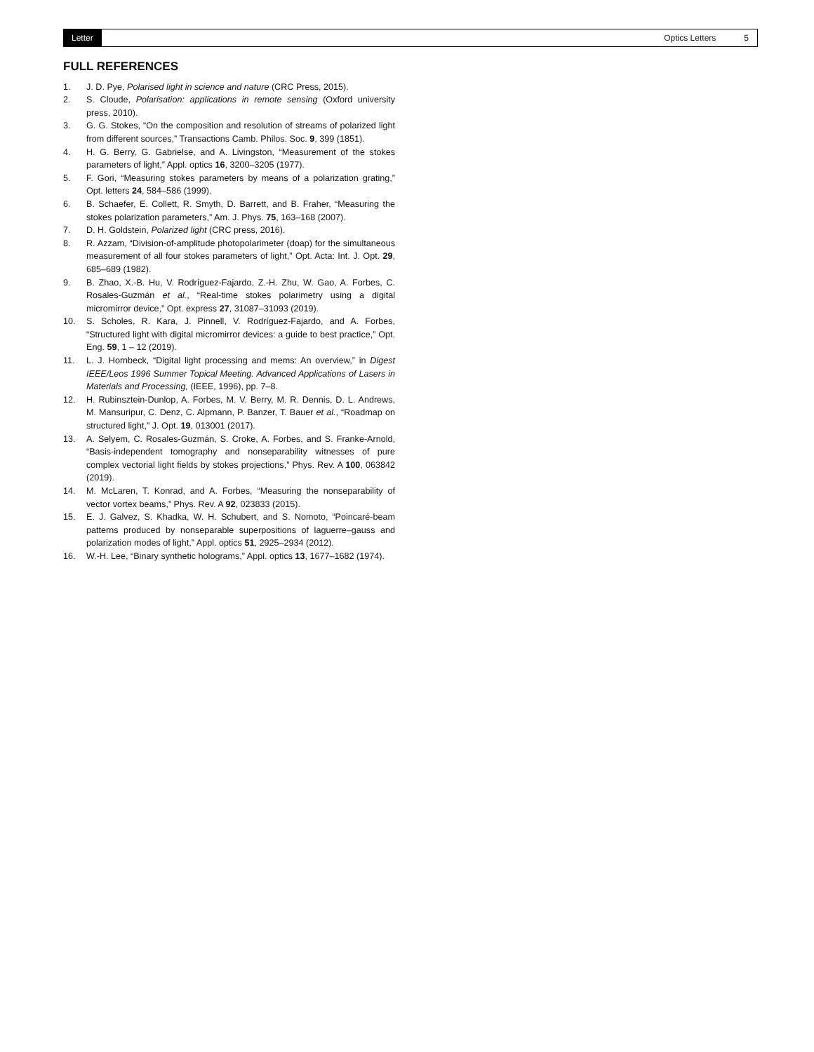Letter Optics Letters 5
FULL REFERENCES
1. J. D. Pye, Polarised light in science and nature (CRC Press, 2015).
2. S. Cloude, Polarisation: applications in remote sensing (Oxford university press, 2010).
3. G. G. Stokes, “On the composition and resolution of streams of polarized light from different sources,” Transactions Camb. Philos. Soc. 9, 399 (1851).
4. H. G. Berry, G. Gabrielse, and A. Livingston, “Measurement of the stokes parameters of light,” Appl. optics 16, 3200–3205 (1977).
5. F. Gori, “Measuring stokes parameters by means of a polarization grating,” Opt. letters 24, 584–586 (1999).
6. B. Schaefer, E. Collett, R. Smyth, D. Barrett, and B. Fraher, “Measuring the stokes polarization parameters,” Am. J. Phys. 75, 163–168 (2007).
7. D. H. Goldstein, Polarized light (CRC press, 2016).
8. R. Azzam, “Division-of-amplitude photopolarimeter (doap) for the simultaneous measurement of all four stokes parameters of light,” Opt. Acta: Int. J. Opt. 29, 685–689 (1982).
9. B. Zhao, X.-B. Hu, V. Rodríguez-Fajardo, Z.-H. Zhu, W. Gao, A. Forbes, C. Rosales-Guzmán et al., “Real-time stokes polarimetry using a digital micromirror device,” Opt. express 27, 31087–31093 (2019).
10. S. Scholes, R. Kara, J. Pinnell, V. Rodríguez-Fajardo, and A. Forbes, “Structured light with digital micromirror devices: a guide to best practice,” Opt. Eng. 59, 1 – 12 (2019).
11. L. J. Hornbeck, “Digital light processing and mems: An overview,” in Digest IEEE/Leos 1996 Summer Topical Meeting. Advanced Applications of Lasers in Materials and Processing, (IEEE, 1996), pp. 7–8.
12. H. Rubinsztein-Dunlop, A. Forbes, M. V. Berry, M. R. Dennis, D. L. Andrews, M. Mansuripur, C. Denz, C. Alpmann, P. Banzer, T. Bauer et al., “Roadmap on structured light,” J. Opt. 19, 013001 (2017).
13. A. Selyem, C. Rosales-Guzmán, S. Croke, A. Forbes, and S. Franke-Arnold, “Basis-independent tomography and nonseparability witnesses of pure complex vectorial light fields by stokes projections,” Phys. Rev. A 100, 063842 (2019).
14. M. McLaren, T. Konrad, and A. Forbes, “Measuring the nonseparability of vector vortex beams,” Phys. Rev. A 92, 023833 (2015).
15. E. J. Galvez, S. Khadka, W. H. Schubert, and S. Nomoto, “Poincaré-beam patterns produced by nonseparable superpositions of laguerre–gauss and polarization modes of light,” Appl. optics 51, 2925–2934 (2012).
16. W.-H. Lee, “Binary synthetic holograms,” Appl. optics 13, 1677–1682 (1974).